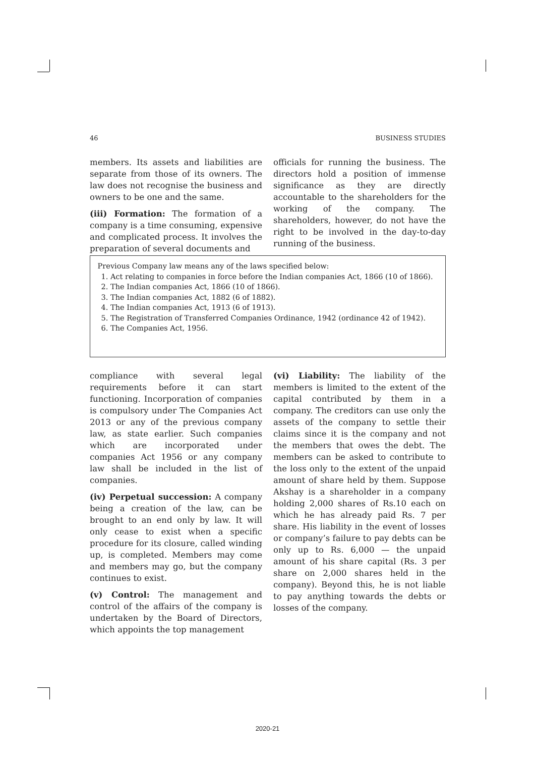46 BUSINESS STUDIES
members. Its assets and liabilities are separate from those of its owners. The law does not recognise the business and owners to be one and the same.
(iii) Formation: The formation of a company is a time consuming, expensive and complicated process. It involves the preparation of several documents and
officials for running the business. The directors hold a position of immense significance as they are directly accountable to the shareholders for the working of the company. The shareholders, however, do not have the right to be involved in the day-to-day running of the business.
Previous Company law means any of the laws specified below:
1. Act relating to companies in force before the Indian companies Act, 1866 (10 of 1866).
2. The Indian companies Act, 1866 (10 of 1866).
3. The Indian companies Act, 1882 (6 of 1882).
4. The Indian companies Act, 1913 (6 of 1913).
5. The Registration of Transferred Companies Ordinance, 1942 (ordinance 42 of 1942).
6. The Companies Act, 1956.
compliance with several legal requirements before it can start functioning. Incorporation of companies is compulsory under The Companies Act 2013 or any of the previous company law, as state earlier. Such companies which are incorporated under companies Act 1956 or any company law shall be included in the list of companies.
(iv) Perpetual succession: A company being a creation of the law, can be brought to an end only by law. It will only cease to exist when a specific procedure for its closure, called winding up, is completed. Members may come and members may go, but the company continues to exist.
(v) Control: The management and control of the affairs of the company is undertaken by the Board of Directors, which appoints the top management
(vi) Liability: The liability of the members is limited to the extent of the capital contributed by them in a company. The creditors can use only the assets of the company to settle their claims since it is the company and not the members that owes the debt. The members can be asked to contribute to the loss only to the extent of the unpaid amount of share held by them. Suppose Akshay is a shareholder in a company holding 2,000 shares of Rs.10 each on which he has already paid Rs. 7 per share. His liability in the event of losses or company’s failure to pay debts can be only up to Rs. 6,000 — the unpaid amount of his share capital (Rs. 3 per share on 2,000 shares held in the company). Beyond this, he is not liable to pay anything towards the debts or losses of the company.
2020-21